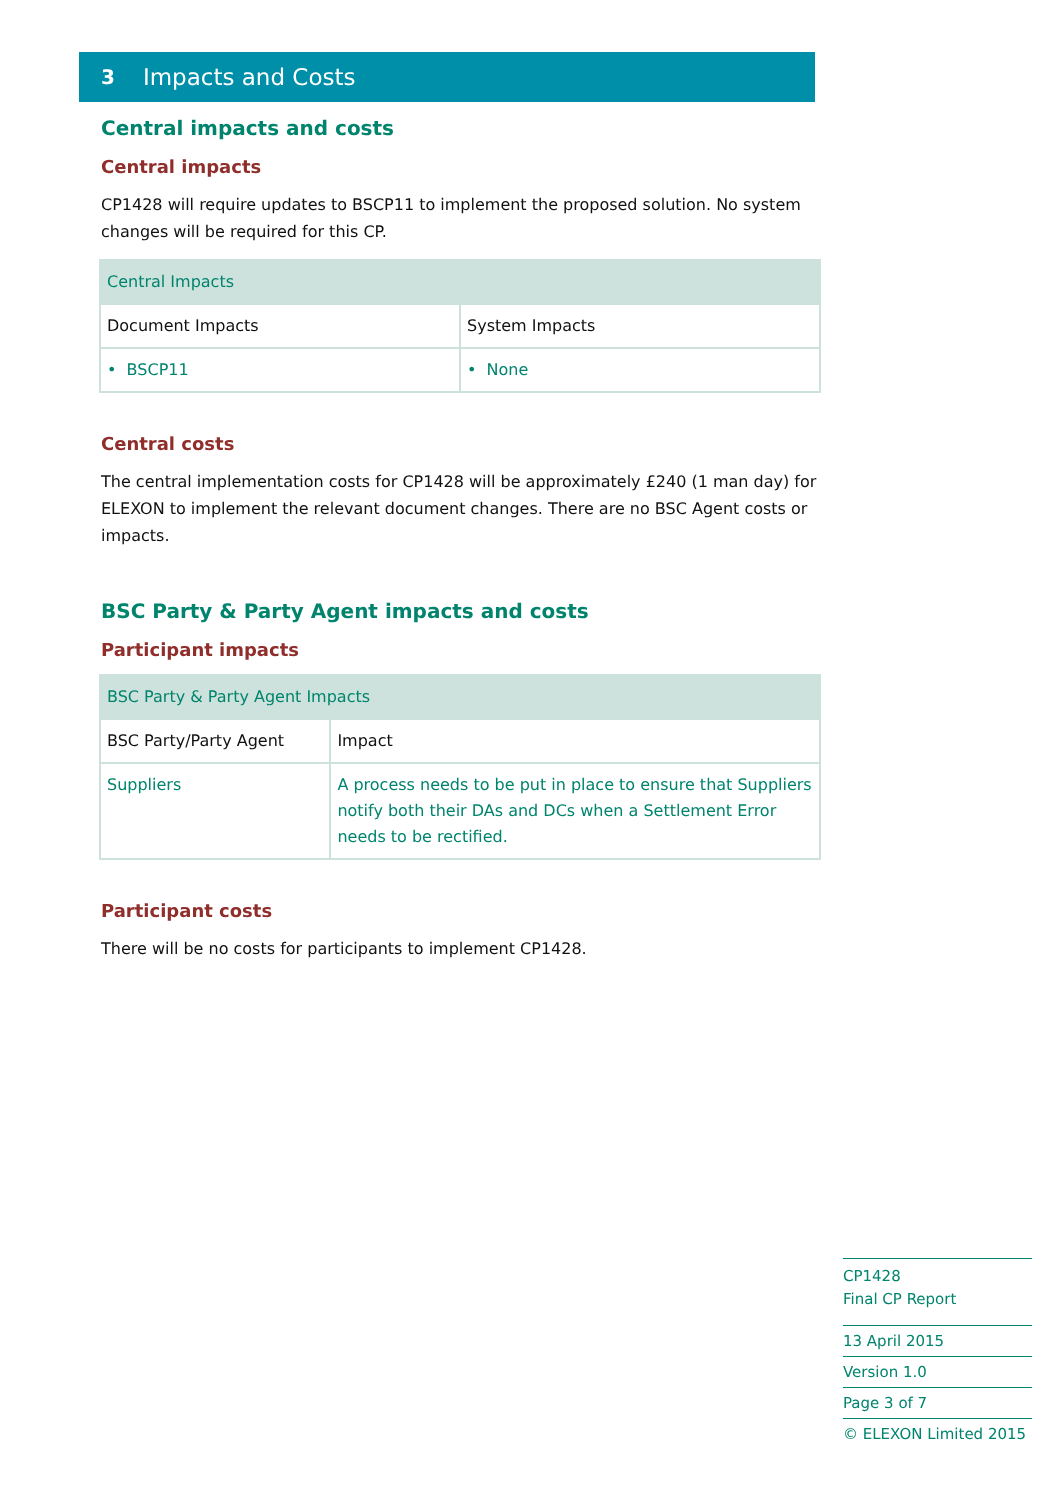3 Impacts and Costs
Central impacts and costs
Central impacts
CP1428 will require updates to BSCP11 to implement the proposed solution. No system changes will be required for this CP.
| Central Impacts | |
| Document Impacts | System Impacts |
| • BSCP11 | • None |
Central costs
The central implementation costs for CP1428 will be approximately £240 (1 man day) for ELEXON to implement the relevant document changes. There are no BSC Agent costs or impacts.
BSC Party & Party Agent impacts and costs
Participant impacts
| BSC Party & Party Agent Impacts | |
| BSC Party/Party Agent | Impact |
| Suppliers | A process needs to be put in place to ensure that Suppliers notify both their DAs and DCs when a Settlement Error needs to be rectified. |
Participant costs
There will be no costs for participants to implement CP1428.
CP1428
Final CP Report
13 April 2015
Version 1.0
Page 3 of 7
© ELEXON Limited 2015